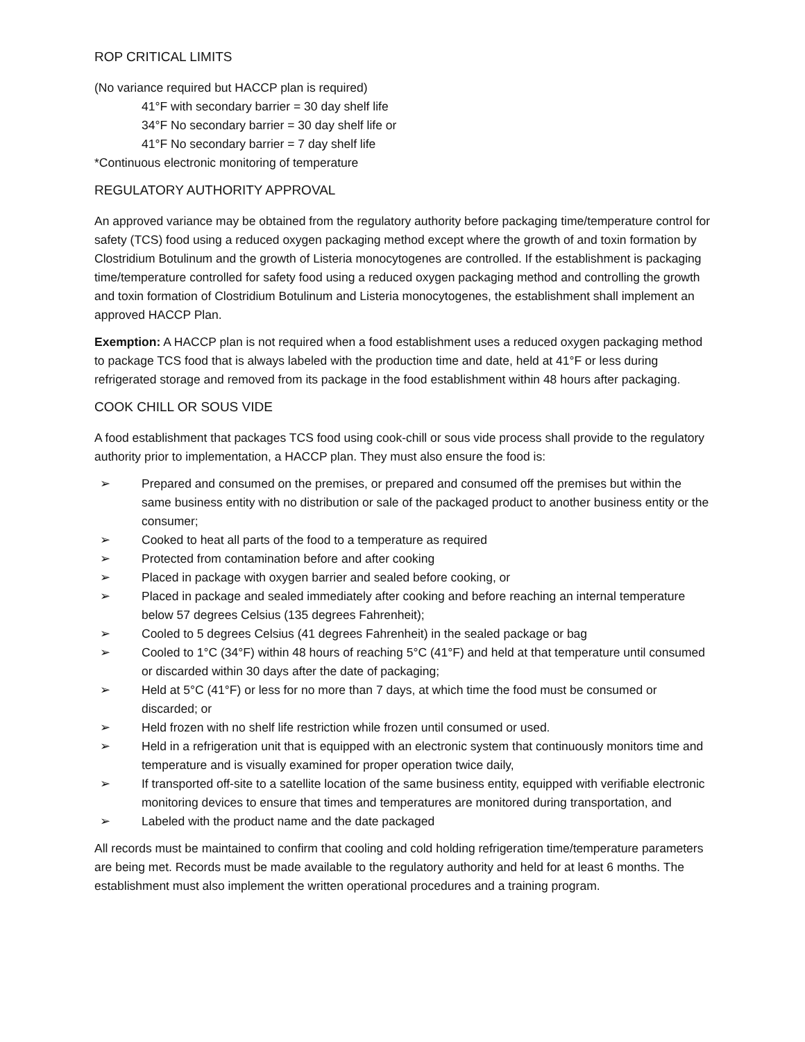ROP CRITICAL LIMITS
(No variance required but HACCP plan is required)
41°F with secondary barrier = 30 day shelf life
34°F No secondary barrier = 30 day shelf life or
41°F No secondary barrier = 7 day shelf life
*Continuous electronic monitoring of temperature
REGULATORY AUTHORITY APPROVAL
An approved variance may be obtained from the regulatory authority before packaging time/temperature control for safety (TCS) food using a reduced oxygen packaging method except where the growth of and toxin formation by Clostridium Botulinum and the growth of Listeria monocytogenes are controlled. If the establishment is packaging time/temperature controlled for safety food using a reduced oxygen packaging method and controlling the growth and toxin formation of Clostridium Botulinum and Listeria monocytogenes, the establishment shall implement an approved HACCP Plan.
Exemption: A HACCP plan is not required when a food establishment uses a reduced oxygen packaging method to package TCS food that is always labeled with the production time and date, held at 41°F or less during refrigerated storage and removed from its package in the food establishment within 48 hours after packaging.
COOK CHILL OR SOUS VIDE
A food establishment that packages TCS food using cook-chill or sous vide process shall provide to the regulatory authority prior to implementation, a HACCP plan. They must also ensure the food is:
➢ Prepared and consumed on the premises, or prepared and consumed off the premises but within the same business entity with no distribution or sale of the packaged product to another business entity or the consumer;
➢ Cooked to heat all parts of the food to a temperature as required
➢ Protected from contamination before and after cooking
➢ Placed in package with oxygen barrier and sealed before cooking, or
➢ Placed in package and sealed immediately after cooking and before reaching an internal temperature below 57 degrees Celsius (135 degrees Fahrenheit);
➢ Cooled to 5 degrees Celsius (41 degrees Fahrenheit) in the sealed package or bag
➢ Cooled to 1°C (34°F) within 48 hours of reaching 5°C (41°F) and held at that temperature until consumed or discarded within 30 days after the date of packaging;
➢ Held at 5°C (41°F) or less for no more than 7 days, at which time the food must be consumed or discarded; or
➢ Held frozen with no shelf life restriction while frozen until consumed or used.
➢ Held in a refrigeration unit that is equipped with an electronic system that continuously monitors time and temperature and is visually examined for proper operation twice daily,
➢ If transported off-site to a satellite location of the same business entity, equipped with verifiable electronic monitoring devices to ensure that times and temperatures are monitored during transportation, and
➢ Labeled with the product name and the date packaged
All records must be maintained to confirm that cooling and cold holding refrigeration time/temperature parameters are being met. Records must be made available to the regulatory authority and held for at least 6 months. The establishment must also implement the written operational procedures and a training program.